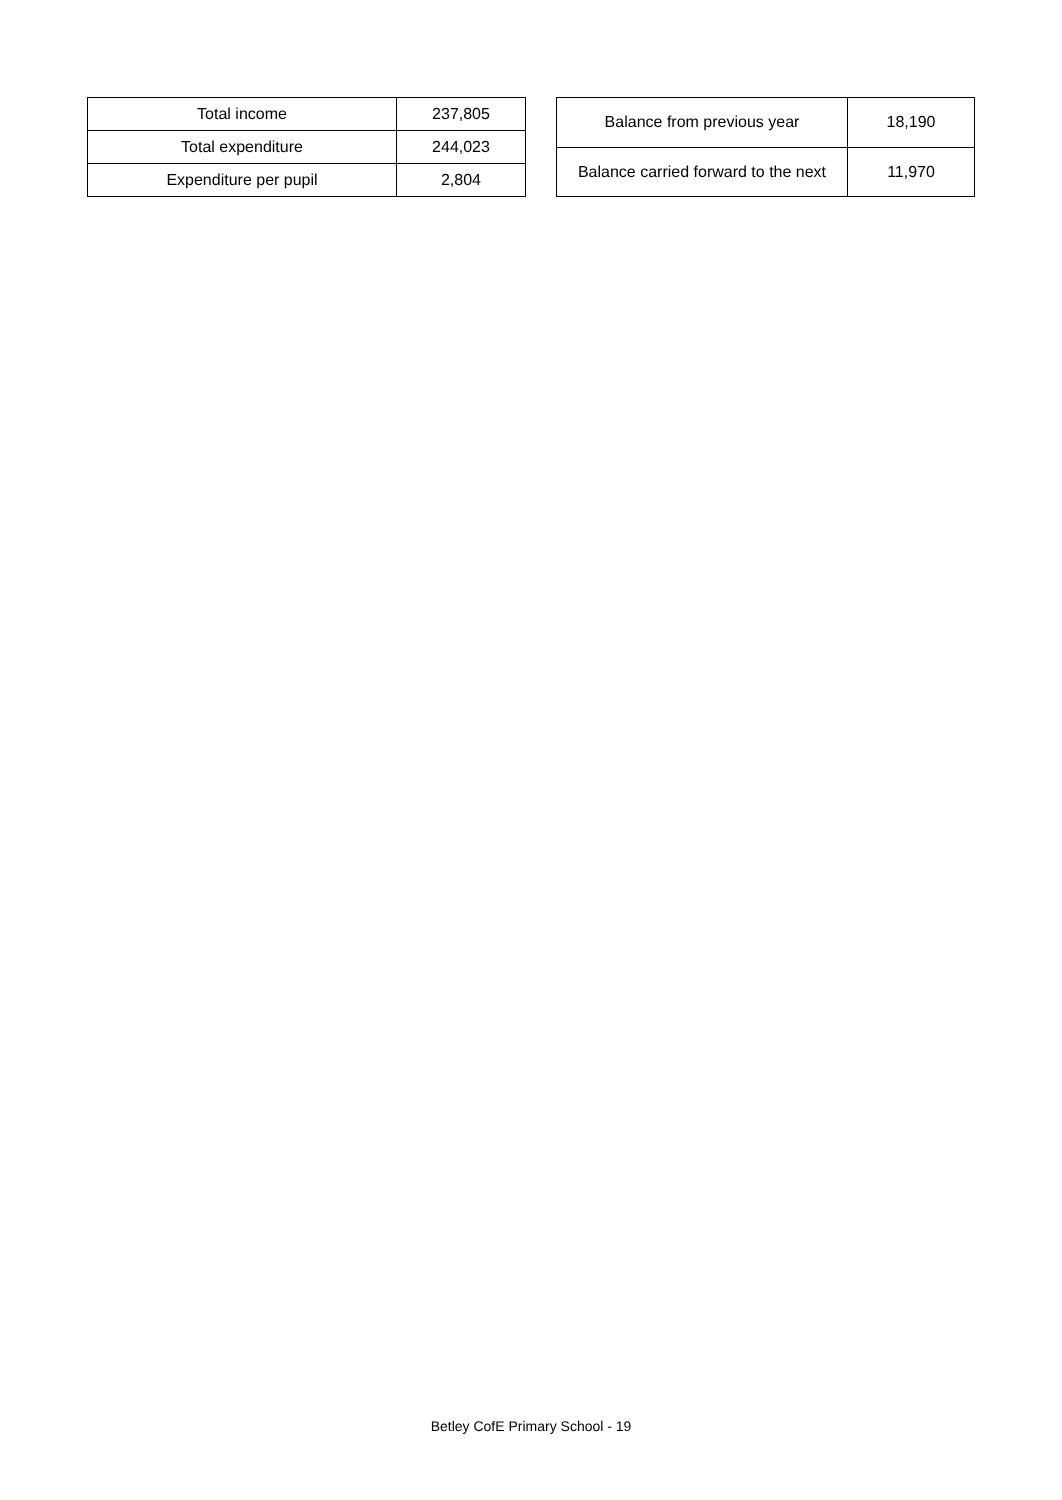| Total income | 237,805 |
| Total expenditure | 244,023 |
| Expenditure per pupil | 2,804 |
| Balance from previous year | 18,190 |
| Balance carried forward to the next | 11,970 |
Betley CofE Primary School - 19